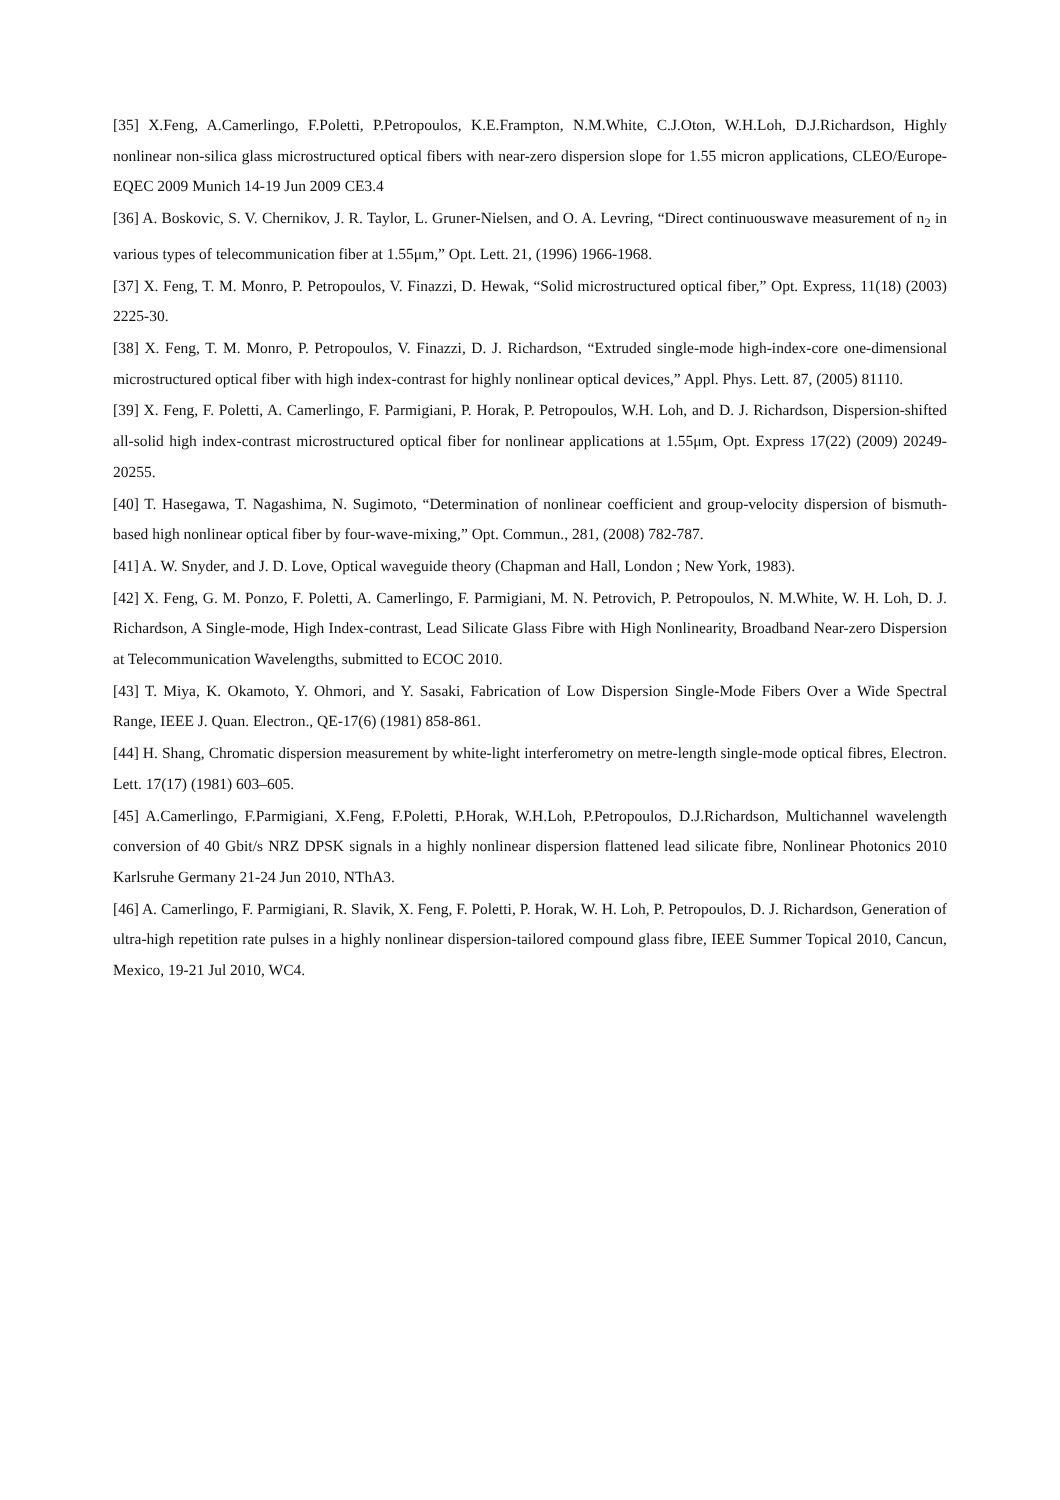[35] X.Feng, A.Camerlingo, F.Poletti, P.Petropoulos, K.E.Frampton, N.M.White, C.J.Oton, W.H.Loh, D.J.Richardson, Highly nonlinear non-silica glass microstructured optical fibers with near-zero dispersion slope for 1.55 micron applications, CLEO/Europe-EQEC 2009 Munich 14-19 Jun 2009 CE3.4
[36] A. Boskovic, S. V. Chernikov, J. R. Taylor, L. Gruner-Nielsen, and O. A. Levring, “Direct continuouswave measurement of n<sub>2</sub> in various types of telecommunication fiber at 1.55μm,” Opt. Lett. 21, (1996) 1966-1968.
[37] X. Feng, T. M. Monro, P. Petropoulos, V. Finazzi, D. Hewak, “Solid microstructured optical fiber,” Opt. Express, 11(18) (2003) 2225-30.
[38] X. Feng, T. M. Monro, P. Petropoulos, V. Finazzi, D. J. Richardson, “Extruded single-mode high-index-core one-dimensional microstructured optical fiber with high index-contrast for highly nonlinear optical devices,” Appl. Phys. Lett. 87, (2005) 81110.
[39] X. Feng, F. Poletti, A. Camerlingo, F. Parmigiani, P. Horak, P. Petropoulos, W.H. Loh, and D. J. Richardson, Dispersion-shifted all-solid high index-contrast microstructured optical fiber for nonlinear applications at 1.55μm, Opt. Express 17(22) (2009) 20249-20255.
[40] T. Hasegawa, T. Nagashima, N. Sugimoto, “Determination of nonlinear coefficient and group-velocity dispersion of bismuth-based high nonlinear optical fiber by four-wave-mixing,” Opt. Commun., 281, (2008) 782-787.
[41] A. W. Snyder, and J. D. Love, Optical waveguide theory (Chapman and Hall, London ; New York, 1983).
[42] X. Feng, G. M. Ponzo, F. Poletti, A. Camerlingo, F. Parmigiani, M. N. Petrovich, P. Petropoulos, N. M.White, W. H. Loh, D. J. Richardson, A Single-mode, High Index-contrast, Lead Silicate Glass Fibre with High Nonlinearity, Broadband Near-zero Dispersion at Telecommunication Wavelengths, submitted to ECOC 2010.
[43] T. Miya, K. Okamoto, Y. Ohmori, and Y. Sasaki, Fabrication of Low Dispersion Single-Mode Fibers Over a Wide Spectral Range, IEEE J. Quan. Electron., QE-17(6) (1981) 858-861.
[44] H. Shang, Chromatic dispersion measurement by white-light interferometry on metre-length single-mode optical fibres, Electron. Lett. 17(17) (1981) 603–605.
[45] A.Camerlingo, F.Parmigiani, X.Feng, F.Poletti, P.Horak, W.H.Loh, P.Petropoulos, D.J.Richardson, Multichannel wavelength conversion of 40 Gbit/s NRZ DPSK signals in a highly nonlinear dispersion flattened lead silicate fibre, Nonlinear Photonics 2010 Karlsruhe Germany 21-24 Jun 2010, NThA3.
[46] A. Camerlingo, F. Parmigiani, R. Slavik, X. Feng, F. Poletti, P. Horak, W. H. Loh, P. Petropoulos, D. J. Richardson, Generation of ultra-high repetition rate pulses in a highly nonlinear dispersion-tailored compound glass fibre, IEEE Summer Topical 2010, Cancun, Mexico, 19-21 Jul 2010, WC4.